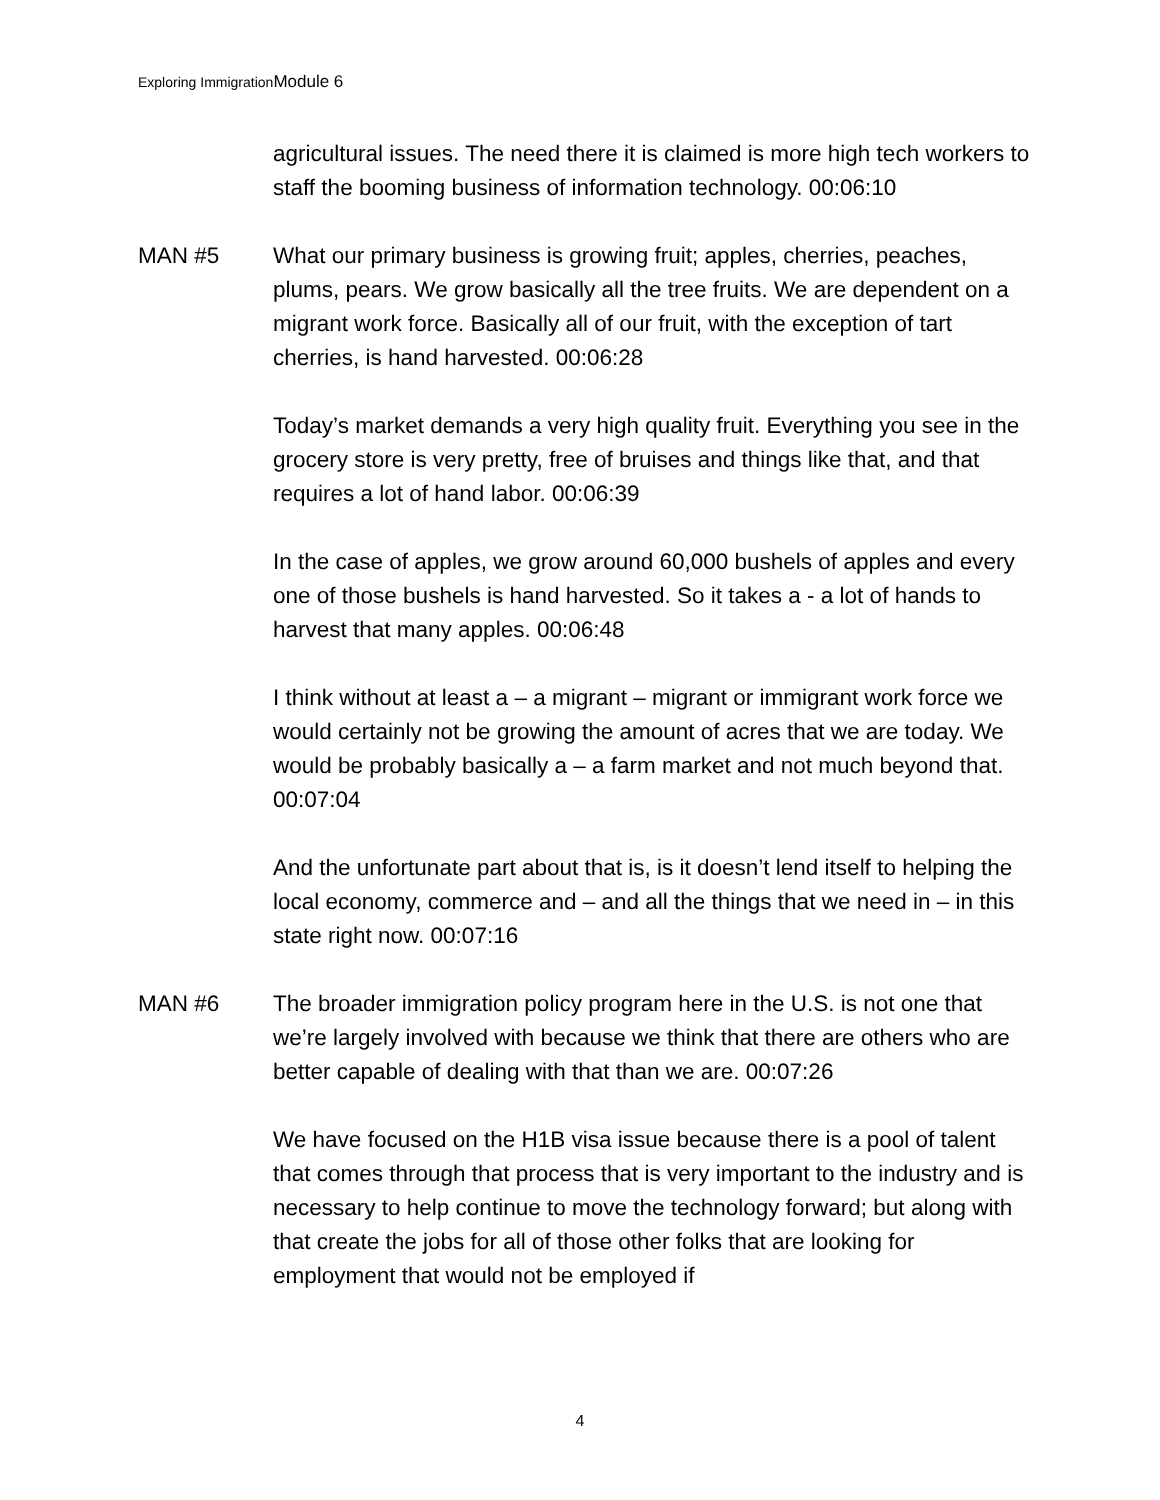Exploring ImmigrationModule 6
agricultural issues. The need there it is claimed is more high tech workers to staff the booming business of information technology. 00:06:10
MAN #5 What our primary business is growing fruit; apples, cherries, peaches, plums, pears. We grow basically all the tree fruits. We are dependent on a migrant work force. Basically all of our fruit, with the exception of tart cherries, is hand harvested. 00:06:28
Today’s market demands a very high quality fruit. Everything you see in the grocery store is very pretty, free of bruises and things like that, and that requires a lot of hand labor. 00:06:39
In the case of apples, we grow around 60,000 bushels of apples and every one of those bushels is hand harvested. So it takes a - a lot of hands to harvest that many apples. 00:06:48
I think without at least a – a migrant – migrant or immigrant work force we would certainly not be growing the amount of acres that we are today. We would be probably basically a – a farm market and not much beyond that. 00:07:04
And the unfortunate part about that is, is it doesn’t lend itself to helping the local economy, commerce and – and all the things that we need in – in this state right now. 00:07:16
MAN #6 The broader immigration policy program here in the U.S. is not one that we’re largely involved with because we think that there are others who are better capable of dealing with that than we are. 00:07:26
We have focused on the H1B visa issue because there is a pool of talent that comes through that process that is very important to the industry and is necessary to help continue to move the technology forward; but along with that create the jobs for all of those other folks that are looking for employment that would not be employed if
4